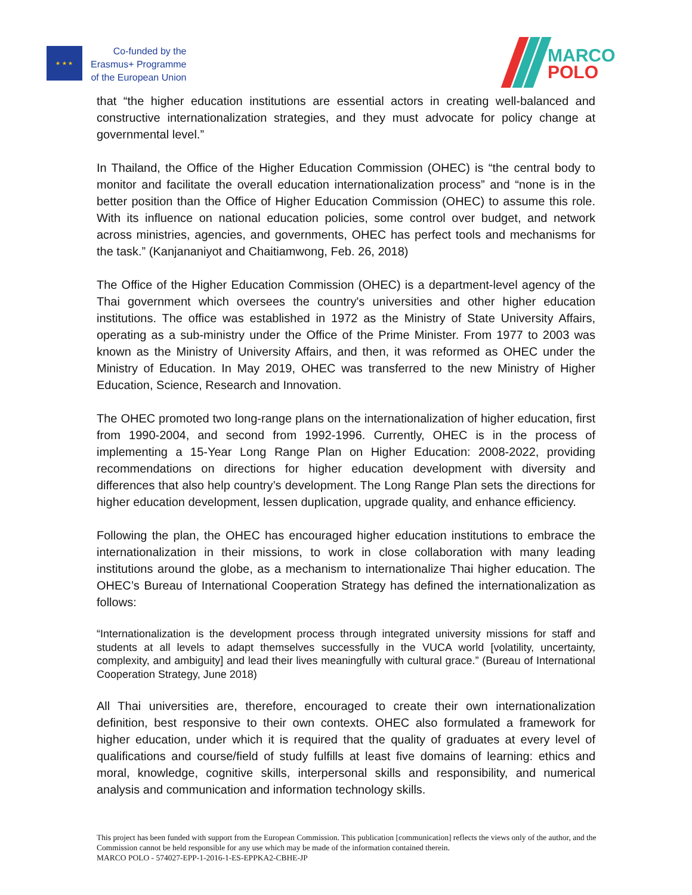★ ★ ★
Co-funded by the
Erasmus+ Programme
of the European Union
MARCO
POLO
that “the higher education institutions are essential actors in creating well-balanced and constructive internationalization strategies, and they must advocate for policy change at governmental level.”
In Thailand, the Office of the Higher Education Commission (OHEC) is “the central body to monitor and facilitate the overall education internationalization process” and “none is in the better position than the Office of Higher Education Commission (OHEC) to assume this role. With its influence on national education policies, some control over budget, and network across ministries, agencies, and governments, OHEC has perfect tools and mechanisms for the task.” (Kanjananiyot and Chaitiamwong, Feb. 26, 2018)
The Office of the Higher Education Commission (OHEC) is a department-level agency of the Thai government which oversees the country's universities and other higher education institutions. The office was established in 1972 as the Ministry of State University Affairs, operating as a sub-ministry under the Office of the Prime Minister. From 1977 to 2003 was known as the Ministry of University Affairs, and then, it was reformed as OHEC under the Ministry of Education. In May 2019, OHEC was transferred to the new Ministry of Higher Education, Science, Research and Innovation.
The OHEC promoted two long-range plans on the internationalization of higher education, first from 1990-2004, and second from 1992-1996. Currently, OHEC is in the process of implementing a 15-Year Long Range Plan on Higher Education: 2008-2022, providing recommendations on directions for higher education development with diversity and differences that also help country’s development. The Long Range Plan sets the directions for higher education development, lessen duplication, upgrade quality, and enhance efficiency.
Following the plan, the OHEC has encouraged higher education institutions to embrace the internationalization in their missions, to work in close collaboration with many leading institutions around the globe, as a mechanism to internationalize Thai higher education. The OHEC’s Bureau of International Cooperation Strategy has defined the internationalization as follows:
“Internationalization is the development process through integrated university missions for staff and students at all levels to adapt themselves successfully in the VUCA world [volatility, uncertainty, complexity, and ambiguity] and lead their lives meaningfully with cultural grace.” (Bureau of International Cooperation Strategy, June 2018)
All Thai universities are, therefore, encouraged to create their own internationalization definition, best responsive to their own contexts. OHEC also formulated a framework for higher education, under which it is required that the quality of graduates at every level of qualifications and course/field of study fulfills at least five domains of learning: ethics and moral, knowledge, cognitive skills, interpersonal skills and responsibility, and numerical analysis and communication and information technology skills.
This project has been funded with support from the European Commission. This publication [communication] reflects the views only of the author, and the Commission cannot be held responsible for any use which may be made of the information contained therein.
MARCO POLO - 574027-EPP-1-2016-1-ES-EPPKA2-CBHE-JP